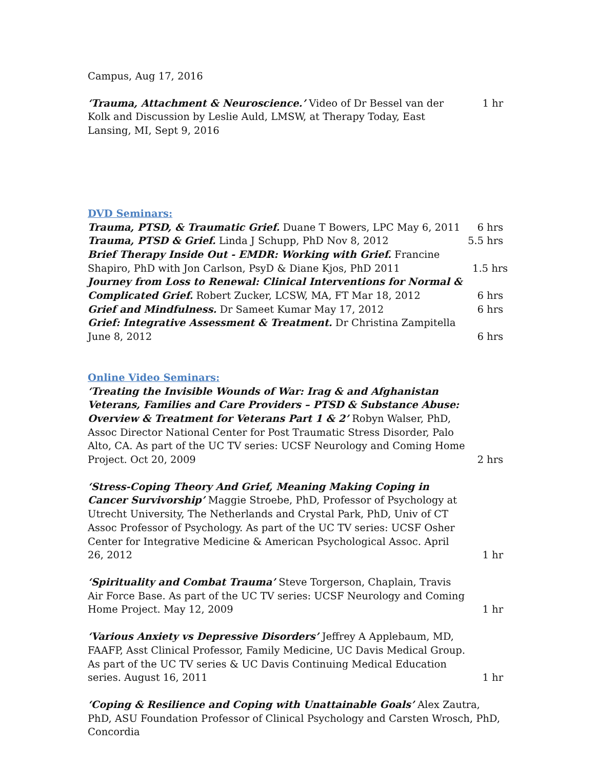Campus, Aug 17, 2016
‘Trauma, Attachment & Neuroscience.’ Video of Dr Bessel van der Kolk and Discussion by Leslie Auld, LMSW, at Therapy Today, East Lansing, MI, Sept 9, 2016 1 hr
DVD Seminars:
Trauma, PTSD, & Traumatic Grief. Duane T Bowers, LPC May 6, 2011 6 hrs
Trauma, PTSD & Grief. Linda J Schupp, PhD Nov 8, 2012 5.5 hrs
Brief Therapy Inside Out - EMDR: Working with Grief. Francine Shapiro, PhD with Jon Carlson, PsyD & Diane Kjos, PhD 2011 1.5 hrs
Journey from Loss to Renewal: Clinical Interventions for Normal & Complicated Grief. Robert Zucker, LCSW, MA, FT Mar 18, 2012 6 hrs
Grief and Mindfulness. Dr Sameet Kumar May 17, 2012 6 hrs
Grief: Integrative Assessment & Treatment. Dr Christina Zampitella June 8, 2012 6 hrs
Online Video Seminars:
‘Treating the Invisible Wounds of War: Irag & and Afghanistan Veterans, Families and Care Providers – PTSD & Substance Abuse: Overview & Treatment for Veterans Part 1 & 2’ Robyn Walser, PhD, Assoc Director National Center for Post Traumatic Stress Disorder, Palo Alto, CA. As part of the UC TV series: UCSF Neurology and Coming Home Project. Oct 20, 2009 2 hrs
‘Stress-Coping Theory And Grief, Meaning Making Coping in Cancer Survivorship’ Maggie Stroebe, PhD, Professor of Psychology at Utrecht University, The Netherlands and Crystal Park, PhD, Univ of CT Assoc Professor of Psychology. As part of the UC TV series: UCSF Osher Center for Integrative Medicine & American Psychological Assoc. April 26, 2012 1 hr
‘Spirituality and Combat Trauma’ Steve Torgerson, Chaplain, Travis Air Force Base. As part of the UC TV series: UCSF Neurology and Coming Home Project. May 12, 2009 1 hr
‘Various Anxiety vs Depressive Disorders’ Jeffrey A Applebaum, MD, FAAFP, Asst Clinical Professor, Family Medicine, UC Davis Medical Group. As part of the UC TV series & UC Davis Continuing Medical Education series. August 16, 2011 1 hr
‘Coping & Resilience and Coping with Unattainable Goals’ Alex Zautra, PhD, ASU Foundation Professor of Clinical Psychology and Carsten Wrosch, PhD, Concordia